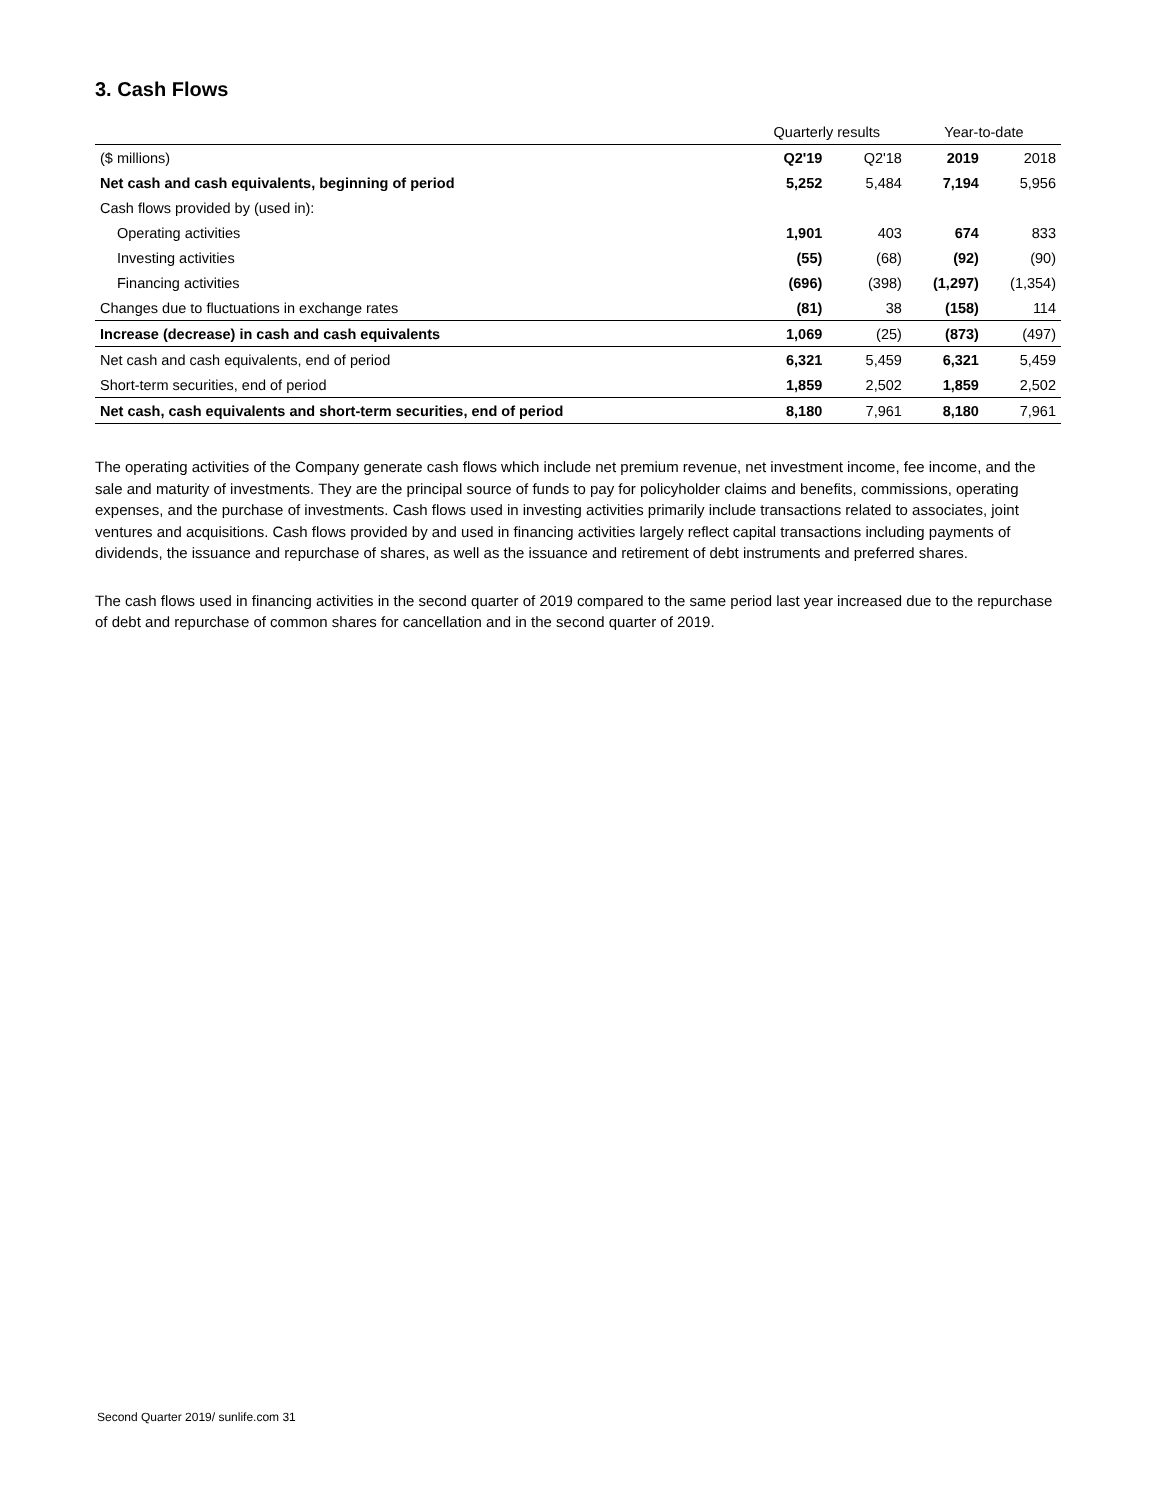3. Cash Flows
| | Quarterly results | | Year-to-date | |
| --- | --- | --- | --- | --- |
| ($ millions) | Q2'19 | Q2'18 | 2019 | 2018 |
| Net cash and cash equivalents, beginning of period | 5,252 | 5,484 | 7,194 | 5,956 |
| Cash flows provided by (used in): | | | | |
| Operating activities | 1,901 | 403 | 674 | 833 |
| Investing activities | (55) | (68) | (92) | (90) |
| Financing activities | (696) | (398) | (1,297) | (1,354) |
| Changes due to fluctuations in exchange rates | (81) | 38 | (158) | 114 |
| Increase (decrease) in cash and cash equivalents | 1,069 | (25) | (873) | (497) |
| Net cash and cash equivalents, end of period | 6,321 | 5,459 | 6,321 | 5,459 |
| Short-term securities, end of period | 1,859 | 2,502 | 1,859 | 2,502 |
| Net cash, cash equivalents and short-term securities, end of period | 8,180 | 7,961 | 8,180 | 7,961 |
The operating activities of the Company generate cash flows which include net premium revenue, net investment income, fee income, and the sale and maturity of investments. They are the principal source of funds to pay for policyholder claims and benefits, commissions, operating expenses, and the purchase of investments. Cash flows used in investing activities primarily include transactions related to associates, joint ventures and acquisitions. Cash flows provided by and used in financing activities largely reflect capital transactions including payments of dividends, the issuance and repurchase of shares, as well as the issuance and retirement of debt instruments and preferred shares.
The cash flows used in financing activities in the second quarter of 2019 compared to the same period last year increased due to the repurchase of debt and repurchase of common shares for cancellation and in the second quarter of 2019.
Second Quarter 2019/ sunlife.com 31